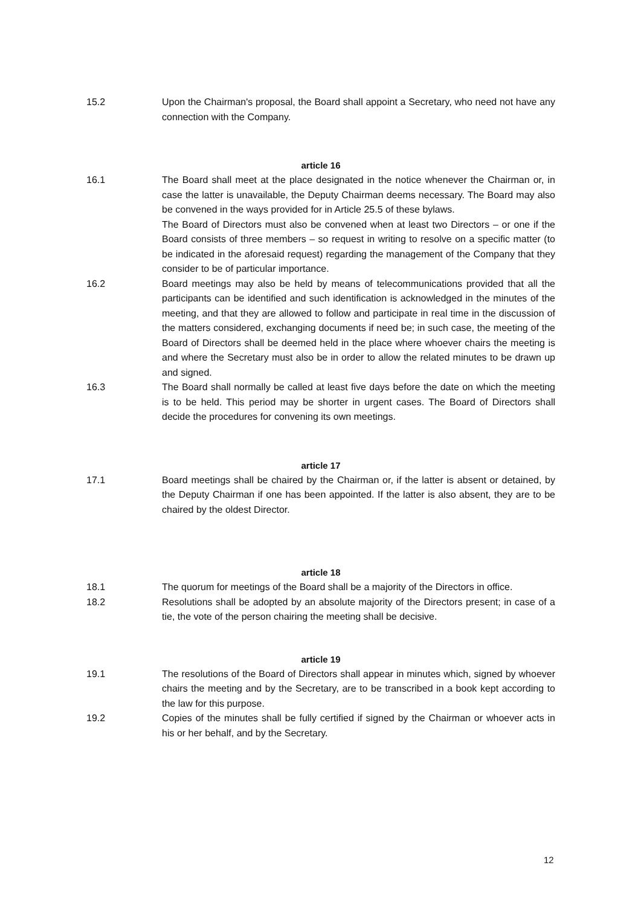15.2 Upon the Chairman's proposal, the Board shall appoint a Secretary, who need not have any connection with the Company.
article 16
16.1 The Board shall meet at the place designated in the notice whenever the Chairman or, in case the latter is unavailable, the Deputy Chairman deems necessary. The Board may also be convened in the ways provided for in Article 25.5 of these bylaws.
The Board of Directors must also be convened when at least two Directors – or one if the Board consists of three members – so request in writing to resolve on a specific matter (to be indicated in the aforesaid request) regarding the management of the Company that they consider to be of particular importance.
16.2 Board meetings may also be held by means of telecommunications provided that all the participants can be identified and such identification is acknowledged in the minutes of the meeting, and that they are allowed to follow and participate in real time in the discussion of the matters considered, exchanging documents if need be; in such case, the meeting of the Board of Directors shall be deemed held in the place where whoever chairs the meeting is and where the Secretary must also be in order to allow the related minutes to be drawn up and signed.
16.3 The Board shall normally be called at least five days before the date on which the meeting is to be held. This period may be shorter in urgent cases. The Board of Directors shall decide the procedures for convening its own meetings.
article 17
17.1 Board meetings shall be chaired by the Chairman or, if the latter is absent or detained, by the Deputy Chairman if one has been appointed. If the latter is also absent, they are to be chaired by the oldest Director.
article 18
18.1 The quorum for meetings of the Board shall be a majority of the Directors in office.
18.2 Resolutions shall be adopted by an absolute majority of the Directors present; in case of a tie, the vote of the person chairing the meeting shall be decisive.
article 19
19.1 The resolutions of the Board of Directors shall appear in minutes which, signed by whoever chairs the meeting and by the Secretary, are to be transcribed in a book kept according to the law for this purpose.
19.2 Copies of the minutes shall be fully certified if signed by the Chairman or whoever acts in his or her behalf, and by the Secretary.
12